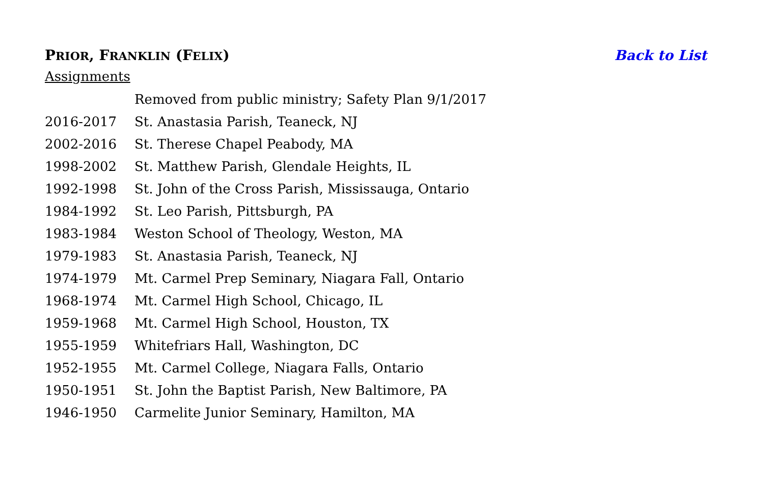PRIOR, FRANKLIN (FELIX) Back to List
Assignments
| | Removed from public ministry; Safety Plan 9/1/2017 |
| 2016-2017 | St. Anastasia Parish, Teaneck, NJ |
| 2002-2016 | St. Therese Chapel Peabody, MA |
| 1998-2002 | St. Matthew Parish, Glendale Heights, IL |
| 1992-1998 | St. John of the Cross Parish, Mississauga, Ontario |
| 1984-1992 | St. Leo Parish, Pittsburgh, PA |
| 1983-1984 | Weston School of Theology, Weston, MA |
| 1979-1983 | St. Anastasia Parish, Teaneck, NJ |
| 1974-1979 | Mt. Carmel Prep Seminary, Niagara Fall, Ontario |
| 1968-1974 | Mt. Carmel High School, Chicago, IL |
| 1959-1968 | Mt. Carmel High School, Houston, TX |
| 1955-1959 | Whitefriars Hall, Washington, DC |
| 1952-1955 | Mt. Carmel College, Niagara Falls, Ontario |
| 1950-1951 | St. John the Baptist Parish, New Baltimore, PA |
| 1946-1950 | Carmelite Junior Seminary, Hamilton, MA |